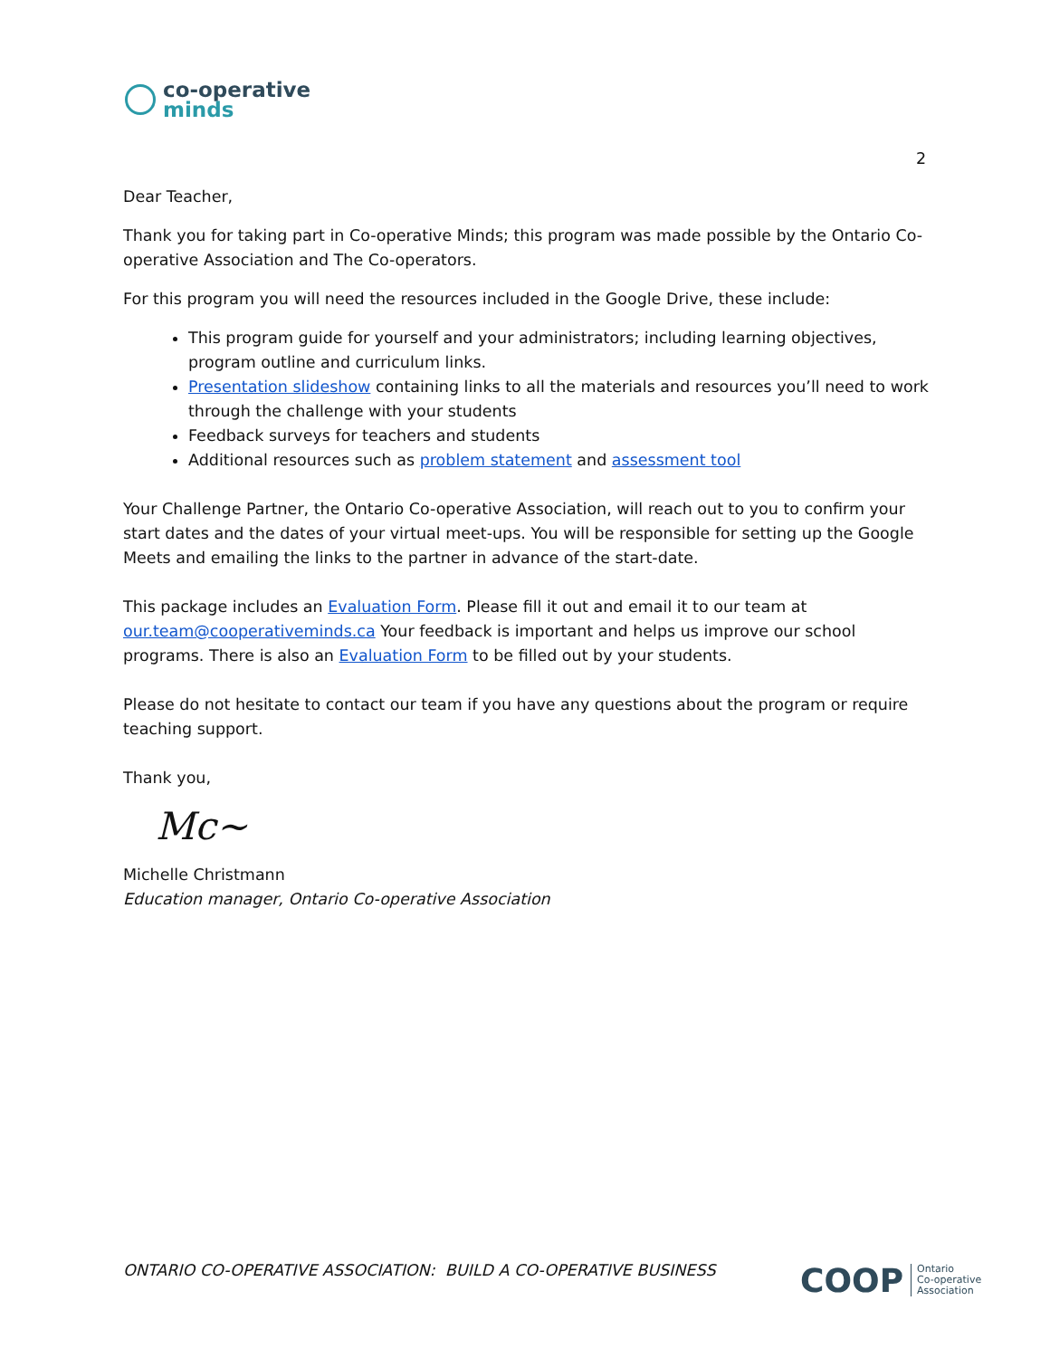co-operative
minds
2
Dear Teacher,
Thank you for taking part in Co-operative Minds; this program was made possible by the Ontario Co-operative Association and The Co-operators.
For this program you will need the resources included in the Google Drive, these include:
This program guide for yourself and your administrators; including learning objectives, program outline and curriculum links.
Presentation slideshow containing links to all the materials and resources you’ll need to work through the challenge with your students
Feedback surveys for teachers and students
Additional resources such as problem statement and assessment tool
Your Challenge Partner, the Ontario Co-operative Association, will reach out to you to confirm your start dates and the dates of your virtual meet-ups. You will be responsible for setting up the Google Meets and emailing the links to the partner in advance of the start-date.
This package includes an Evaluation Form. Please fill it out and email it to our team at our.team@cooperativeminds.ca Your feedback is important and helps us improve our school programs. There is also an Evaluation Form to be filled out by your students.
Please do not hesitate to contact our team if you have any questions about the program or require teaching support.
Thank you,
Mc~
Michelle Christmann
Education manager, Ontario Co-operative Association
ONTARIO CO-OPERATIVE ASSOCIATION: BUILD A CO-OPERATIVE BUSINESS
COOP Ontario
Co-operative
Association